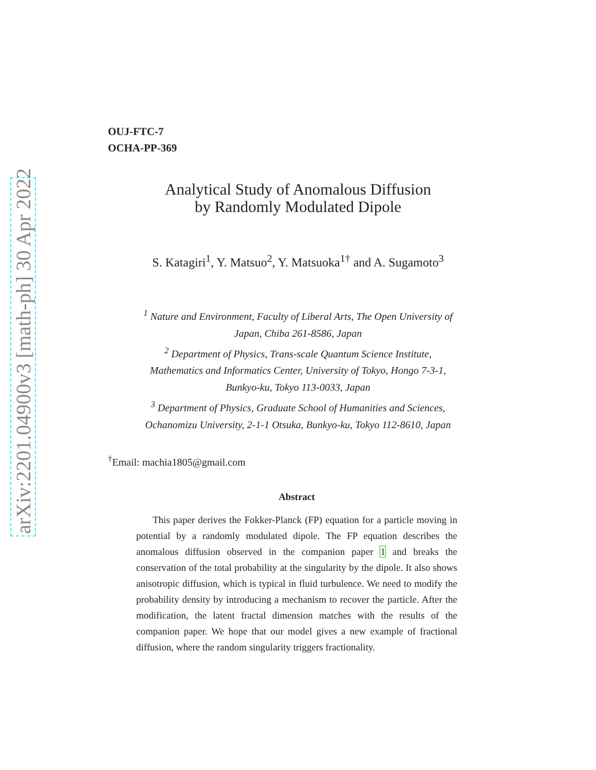arXiv:2201.04900v3 [math-ph] 30 Apr 2022
OUJ-FTC-7
OCHA-PP-369
Analytical Study of Anomalous Diffusion
by Randomly Modulated Dipole
S. Katagiri<sup>1</sup>, Y. Matsuo<sup>2</sup>, Y. Matsuoka<sup>1†</sup> and A. Sugamoto<sup>3</sup>
<sup>1</sup> Nature and Environment, Faculty of Liberal Arts, The Open University of
Japan, Chiba 261-8586, Japan
<sup>2</sup> Department of Physics, Trans-scale Quantum Science Institute,
Mathematics and Informatics Center, University of Tokyo, Hongo 7-3-1,
Bunkyo-ku, Tokyo 113-0033, Japan
<sup>3</sup> Department of Physics, Graduate School of Humanities and Sciences,
Ochanomizu University, 2-1-1 Otsuka, Bunkyo-ku, Tokyo 112-8610, Japan
<sup>†</sup> Email: machia1805@gmail.com
Abstract
This paper derives the Fokker-Planck (FP) equation for a particle moving in potential by a randomly modulated dipole. The FP equation describes the anomalous diffusion observed in the companion paper 1 and breaks the conservation of the total probability at the singularity by the dipole. It also shows anisotropic diffusion, which is typical in fluid turbulence. We need to modify the probability density by introducing a mechanism to recover the particle. After the modification, the latent fractal dimension matches with the results of the companion paper. We hope that our model gives a new example of fractional diffusion, where the random singularity triggers fractionality.